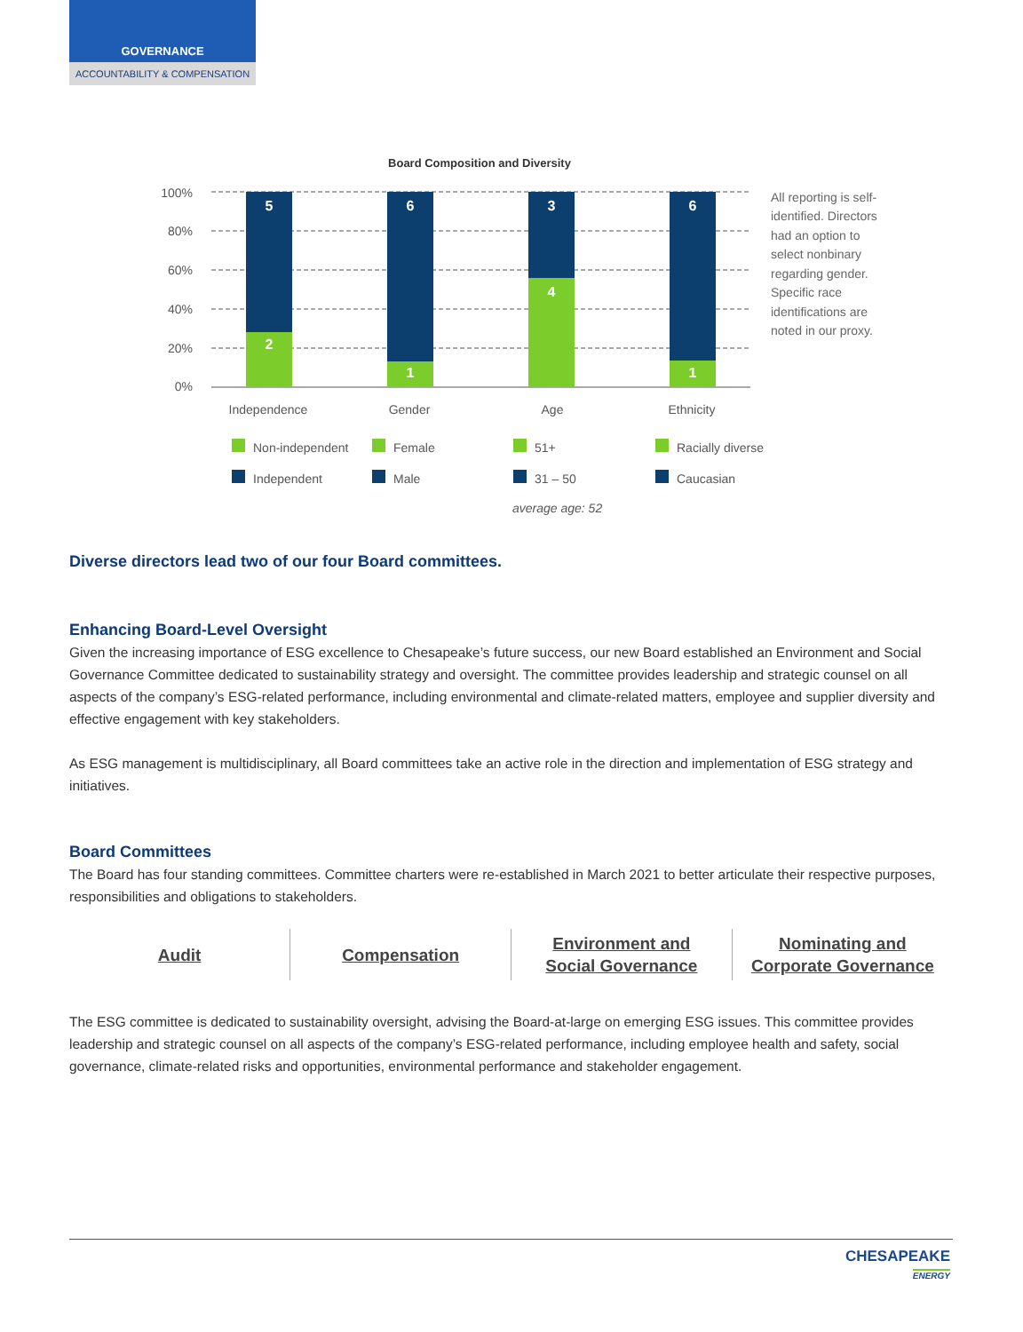GOVERNANCE
ACCOUNTABILITY & COMPENSATION
Board Composition and Diversity
100%
80%
60%
40%
20%
0%
5
2
6
1
3
4
6
1
Independence
Gender
Age
Ethnicity
Non-independent
Female
51+
Racially diverse
Independent
Male
31 – 50
Caucasian
average age: 52
All reporting is self-
identified. Directors
had an option to
select nonbinary
regarding gender.
Specific race
identifications are
noted in our proxy.
Diverse directors lead two of our four Board committees.
Enhancing Board-Level Oversight
Given the increasing importance of ESG excellence to Chesapeake’s future success, our new Board established an Environment and Social Governance Committee dedicated to sustainability strategy and oversight. The committee provides leadership and strategic counsel on all aspects of the company’s ESG-related performance, including environmental and climate-related matters, employee and supplier diversity and effective engagement with key stakeholders.
As ESG management is multidisciplinary, all Board committees take an active role in the direction and implementation of ESG strategy and initiatives.
Board Committees
The Board has four standing committees. Committee charters were re-established in March 2021 to better articulate their respective purposes, responsibilities and obligations to stakeholders.
| Audit | Compensation | Environment and Social Governance | Nominating and Corporate Governance |
The ESG committee is dedicated to sustainability oversight, advising the Board-at-large on emerging ESG issues. This committee provides leadership and strategic counsel on all aspects of the company’s ESG-related performance, including employee health and safety, social governance, climate-related risks and opportunities, environmental performance and stakeholder engagement.
CHESAPEAKE
ENERGY